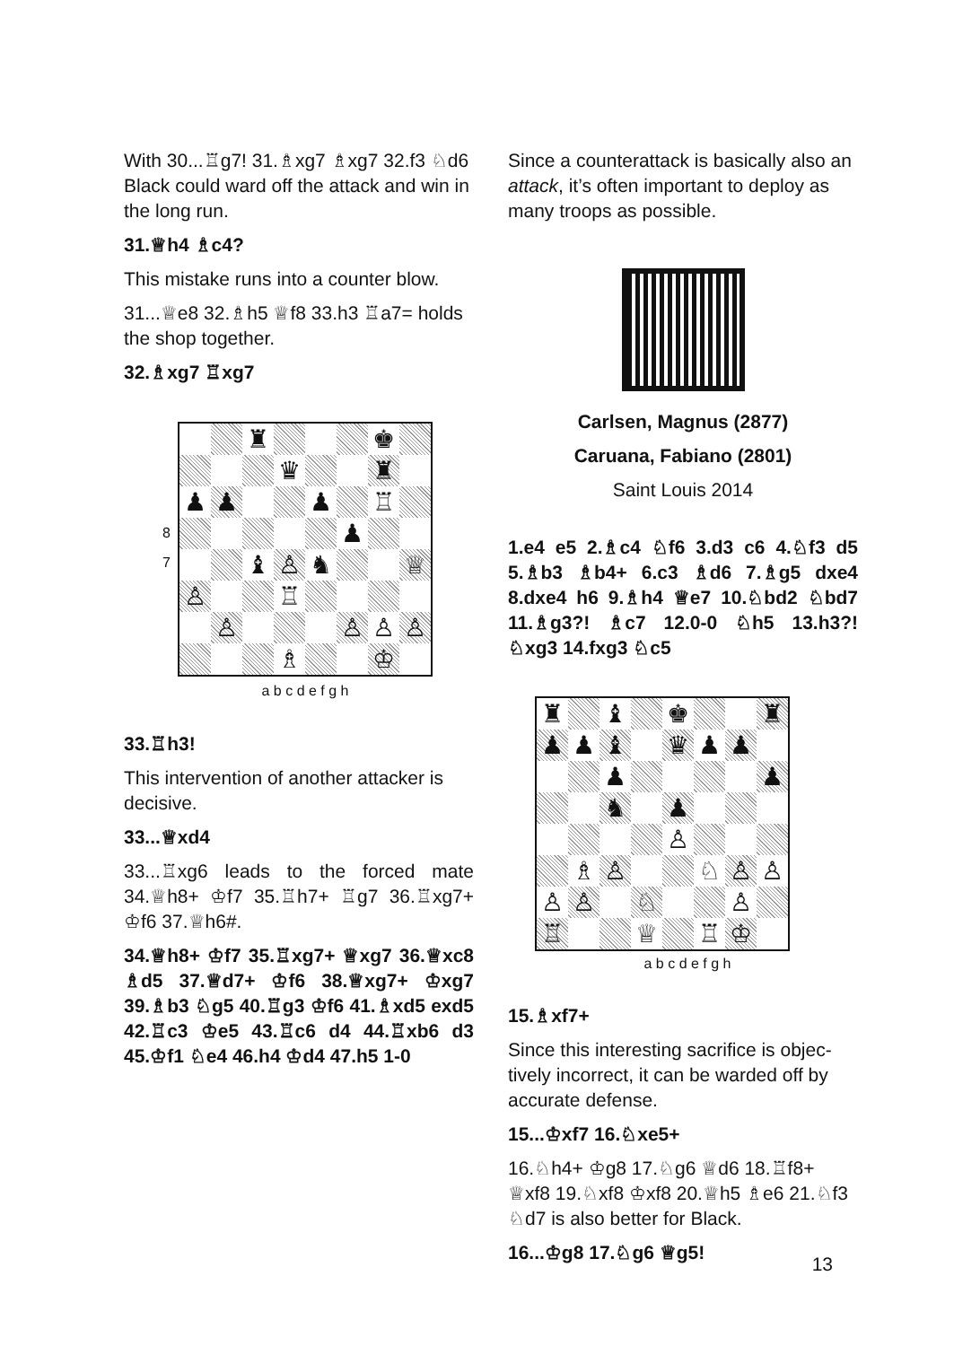With 30...♖g7! 31.♗xg7 ♗xg7 32.f3 ♘d6 Black could ward off the attack and win in the long run.
31.♕h4 ♗c4?
This mistake runs into a counter blow.
31...♕e8 32.♗h5 ♕f8 33.h3 ♖a7= holds the shop together.
32.♗xg7 ♖xg7
| / 8 / / 7 / | / / / ♜ / / / / ♚ / / / / / / ♛ / / / ♜ / / / ♟ / ♟ / / / ♟ / / ♖ / / / / / / / / ♟ / / / / / / ♝ / ♙ / ♞ / / / ♕ / / ♙ / / / ♖ / / / / / / / ♙ / / / / ♙ / ♙ / ♙ / / / / / ♗ / / / ♔ / / |
| | a b c d e f g h |
33.♖h3!
This intervention of another attacker is decisive.
33...♕xd4
33...♖xg6 leads to the forced mate 34.♕h8+ ♔f7 35.♖h7+ ♖g7 36.♖xg7+ ♔f6 37.♕h6#.
34.♕h8+ ♔f7 35.♖xg7+ ♕xg7 36.♕xc8 ♗d5 37.♕d7+ ♔f6 38.♕xg7+ ♔xg7 39.♗b3 ♘g5 40.♖g3 ♔f6 41.♗xd5 exd5 42.♖c3 ♔e5 43.♖c6 d4 44.♖xb6 d3 45.♔f1 ♘e4 46.h4 ♔d4 47.h5 1-0
Since a counterattack is basically also an attack, it’s often important to deploy as many troops as possible.
Carlsen, Magnus (2877)
Caruana, Fabiano (2801)
Saint Louis 2014
1.e4 e5 2.♗c4 ♘f6 3.d3 c6 4.♘f3 d5 5.♗b3 ♗b4+ 6.c3 ♗d6 7.♗g5 dxe4 8.dxe4 h6 9.♗h4 ♕e7 10.♘bd2 ♘bd7 11.♗g3?! ♗c7 12.0-0 ♘h5 13.h3?! ♘xg3 14.fxg3 ♘c5
| ♜ | | ♝ | | ♚ | | | ♜ |
| ♟ | ♟ | ♝ | | ♛ | ♟ | ♟ | |
| | | ♟ | | | | | ♟ |
| | | ♞ | | ♟ | | | |
| | | | | ♙ | | | |
| | ♗ | ♙ | | | ♘ | ♙ | ♙ |
| ♙ | ♙ | | ♘ | | | ♙ | |
| ♖ | | | ♕ | | ♖ | ♔ | |
a b c d e f g h
15.♗xf7+
Since this interesting sacrifice is objec­tively incorrect, it can be warded off by accurate defense.
15...♔xf7 16.♘xe5+
16.♘h4+ ♔g8 17.♘g6 ♕d6 18.♖f8+ ♕xf8 19.♘xf8 ♔xf8 20.♕h5 ♗e6 21.♘f3 ♘d7 is also better for Black.
16...♔g8 17.♘g6 ♕g5!
13